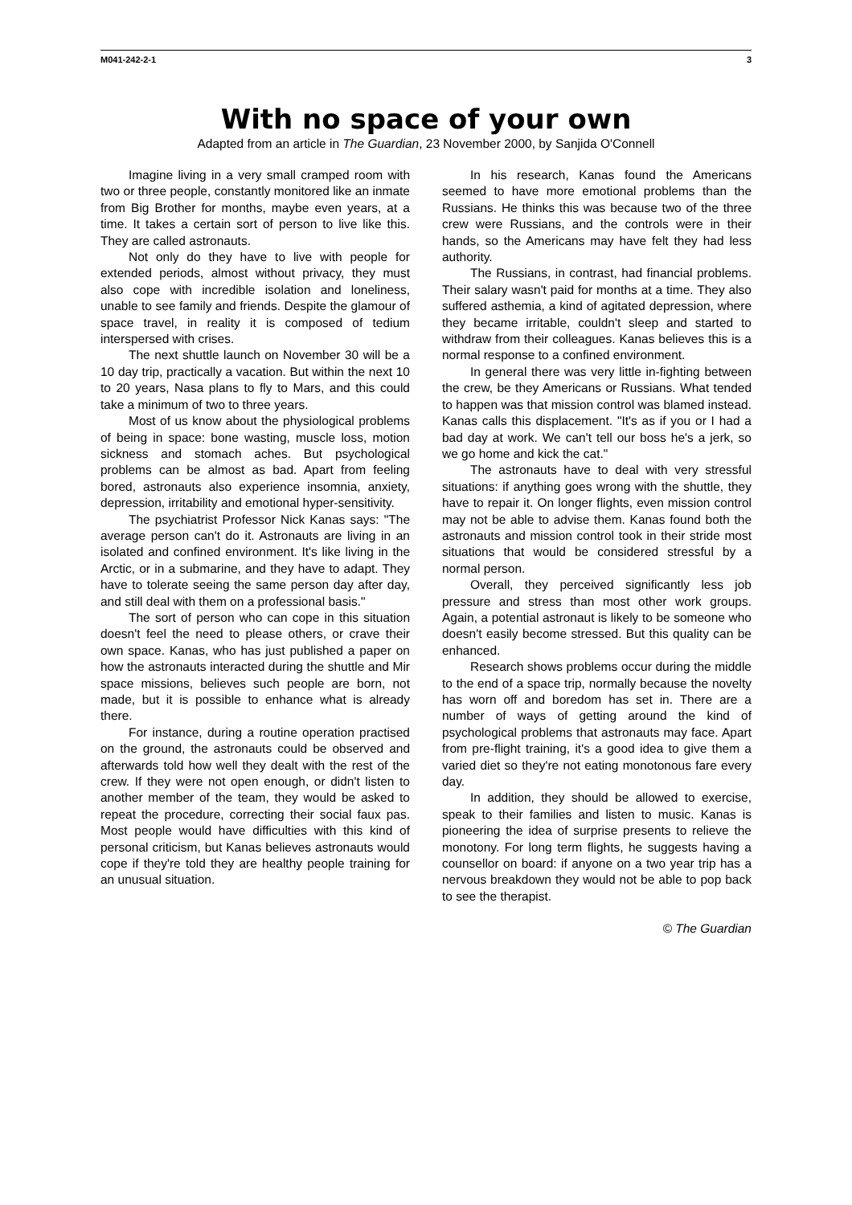M041-242-2-1 3
With no space of your own
Adapted from an article in The Guardian, 23 November 2000, by Sanjida O'Connell
Imagine living in a very small cramped room with two or three people, constantly monitored like an inmate from Big Brother for months, maybe even years, at a time. It takes a certain sort of person to live like this. They are called astronauts.
Not only do they have to live with people for extended periods, almost without privacy, they must also cope with incredible isolation and loneliness, unable to see family and friends. Despite the glamour of space travel, in reality it is composed of tedium interspersed with crises.
The next shuttle launch on November 30 will be a 10 day trip, practically a vacation. But within the next 10 to 20 years, Nasa plans to fly to Mars, and this could take a minimum of two to three years.
Most of us know about the physiological problems of being in space: bone wasting, muscle loss, motion sickness and stomach aches. But psychological problems can be almost as bad. Apart from feeling bored, astronauts also experience insomnia, anxiety, depression, irritability and emotional hyper-sensitivity.
The psychiatrist Professor Nick Kanas says: "The average person can't do it. Astronauts are living in an isolated and confined environment. It's like living in the Arctic, or in a submarine, and they have to adapt. They have to tolerate seeing the same person day after day, and still deal with them on a professional basis."
The sort of person who can cope in this situation doesn't feel the need to please others, or crave their own space. Kanas, who has just published a paper on how the astronauts interacted during the shuttle and Mir space missions, believes such people are born, not made, but it is possible to enhance what is already there.
For instance, during a routine operation practised on the ground, the astronauts could be observed and afterwards told how well they dealt with the rest of the crew. If they were not open enough, or didn't listen to another member of the team, they would be asked to repeat the procedure, correcting their social faux pas. Most people would have difficulties with this kind of personal criticism, but Kanas believes astronauts would cope if they're told they are healthy people training for an unusual situation.
In his research, Kanas found the Americans seemed to have more emotional problems than the Russians. He thinks this was because two of the three crew were Russians, and the controls were in their hands, so the Americans may have felt they had less authority.
The Russians, in contrast, had financial problems. Their salary wasn't paid for months at a time. They also suffered asthemia, a kind of agitated depression, where they became irritable, couldn't sleep and started to withdraw from their colleagues. Kanas believes this is a normal response to a confined environment.
In general there was very little in-fighting between the crew, be they Americans or Russians. What tended to happen was that mission control was blamed instead. Kanas calls this displacement. "It's as if you or I had a bad day at work. We can't tell our boss he's a jerk, so we go home and kick the cat."
The astronauts have to deal with very stressful situations: if anything goes wrong with the shuttle, they have to repair it. On longer flights, even mission control may not be able to advise them. Kanas found both the astronauts and mission control took in their stride most situations that would be considered stressful by a normal person.
Overall, they perceived significantly less job pressure and stress than most other work groups. Again, a potential astronaut is likely to be someone who doesn't easily become stressed. But this quality can be enhanced.
Research shows problems occur during the middle to the end of a space trip, normally because the novelty has worn off and boredom has set in. There are a number of ways of getting around the kind of psychological problems that astronauts may face. Apart from pre-flight training, it's a good idea to give them a varied diet so they're not eating monotonous fare every day.
In addition, they should be allowed to exercise, speak to their families and listen to music. Kanas is pioneering the idea of surprise presents to relieve the monotony. For long term flights, he suggests having a counsellor on board: if anyone on a two year trip has a nervous breakdown they would not be able to pop back to see the therapist.
© The Guardian